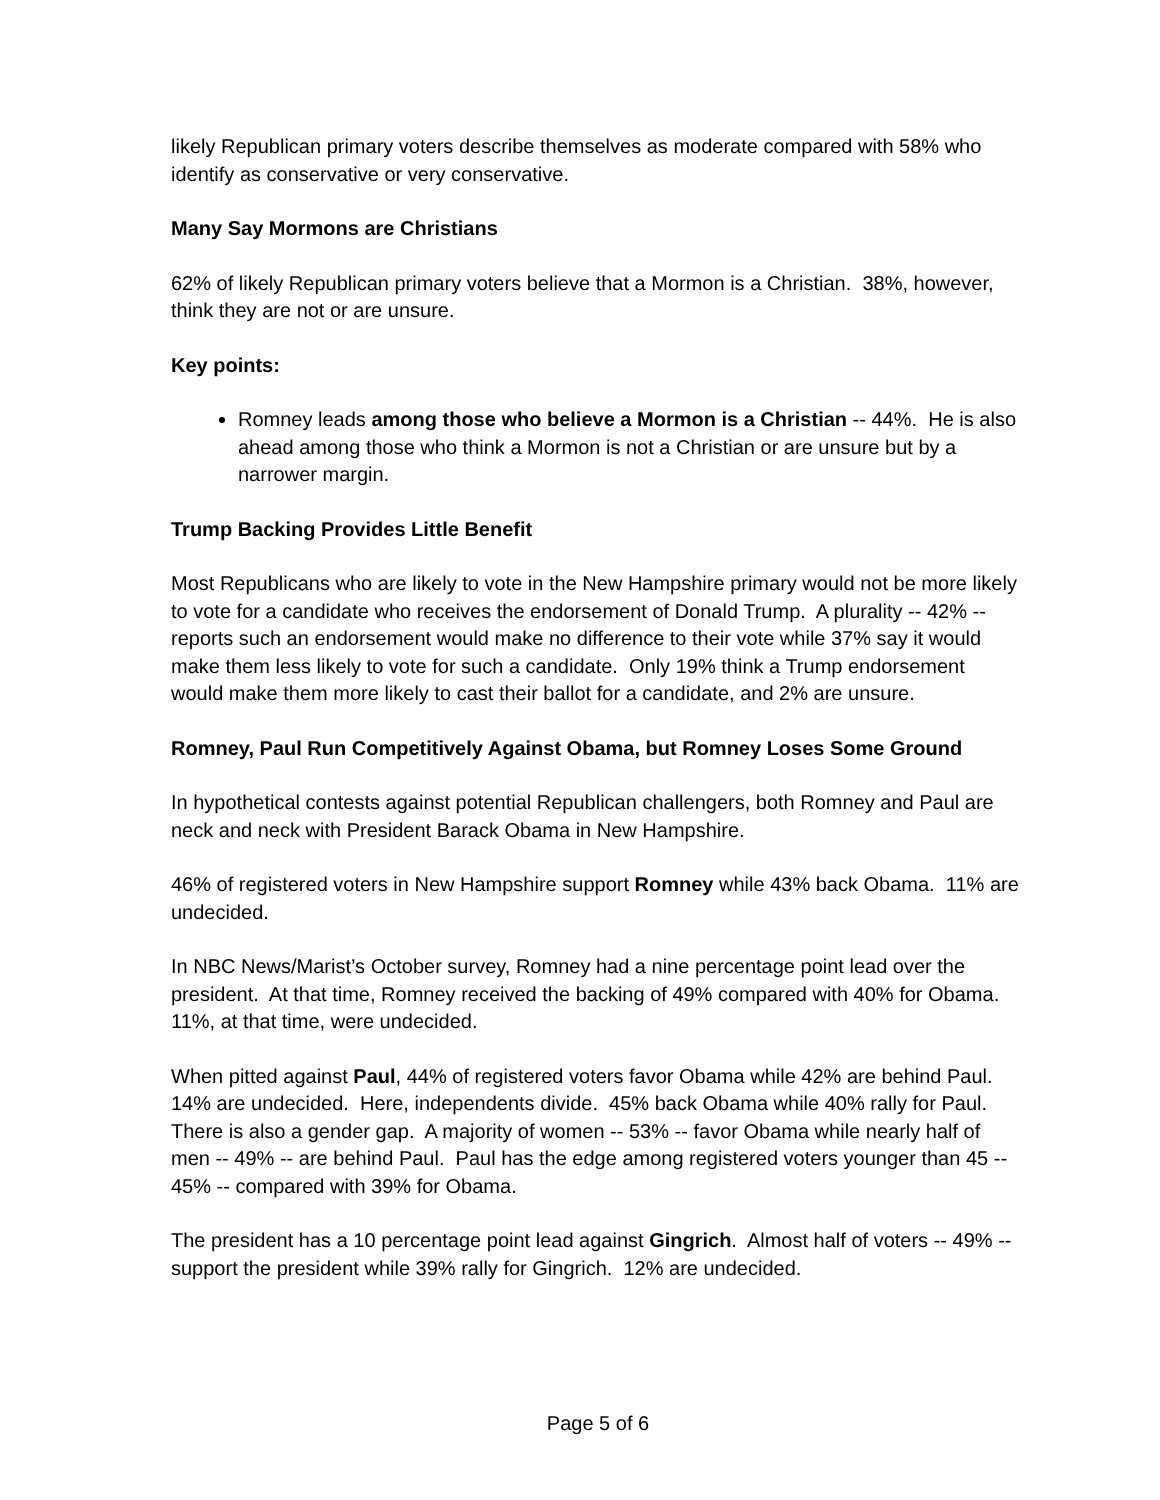likely Republican primary voters describe themselves as moderate compared with 58% who identify as conservative or very conservative.
Many Say Mormons are Christians
62% of likely Republican primary voters believe that a Mormon is a Christian. 38%, however, think they are not or are unsure.
Key points:
Romney leads among those who believe a Mormon is a Christian -- 44%. He is also ahead among those who think a Mormon is not a Christian or are unsure but by a narrower margin.
Trump Backing Provides Little Benefit
Most Republicans who are likely to vote in the New Hampshire primary would not be more likely to vote for a candidate who receives the endorsement of Donald Trump. A plurality -- 42% -- reports such an endorsement would make no difference to their vote while 37% say it would make them less likely to vote for such a candidate. Only 19% think a Trump endorsement would make them more likely to cast their ballot for a candidate, and 2% are unsure.
Romney, Paul Run Competitively Against Obama, but Romney Loses Some Ground
In hypothetical contests against potential Republican challengers, both Romney and Paul are neck and neck with President Barack Obama in New Hampshire.
46% of registered voters in New Hampshire support Romney while 43% back Obama. 11% are undecided.
In NBC News/Marist’s October survey, Romney had a nine percentage point lead over the president. At that time, Romney received the backing of 49% compared with 40% for Obama. 11%, at that time, were undecided.
When pitted against Paul, 44% of registered voters favor Obama while 42% are behind Paul. 14% are undecided. Here, independents divide. 45% back Obama while 40% rally for Paul. There is also a gender gap. A majority of women -- 53% -- favor Obama while nearly half of men -- 49% -- are behind Paul. Paul has the edge among registered voters younger than 45 -- 45% -- compared with 39% for Obama.
The president has a 10 percentage point lead against Gingrich. Almost half of voters -- 49% -- support the president while 39% rally for Gingrich. 12% are undecided.
Page 5 of 6